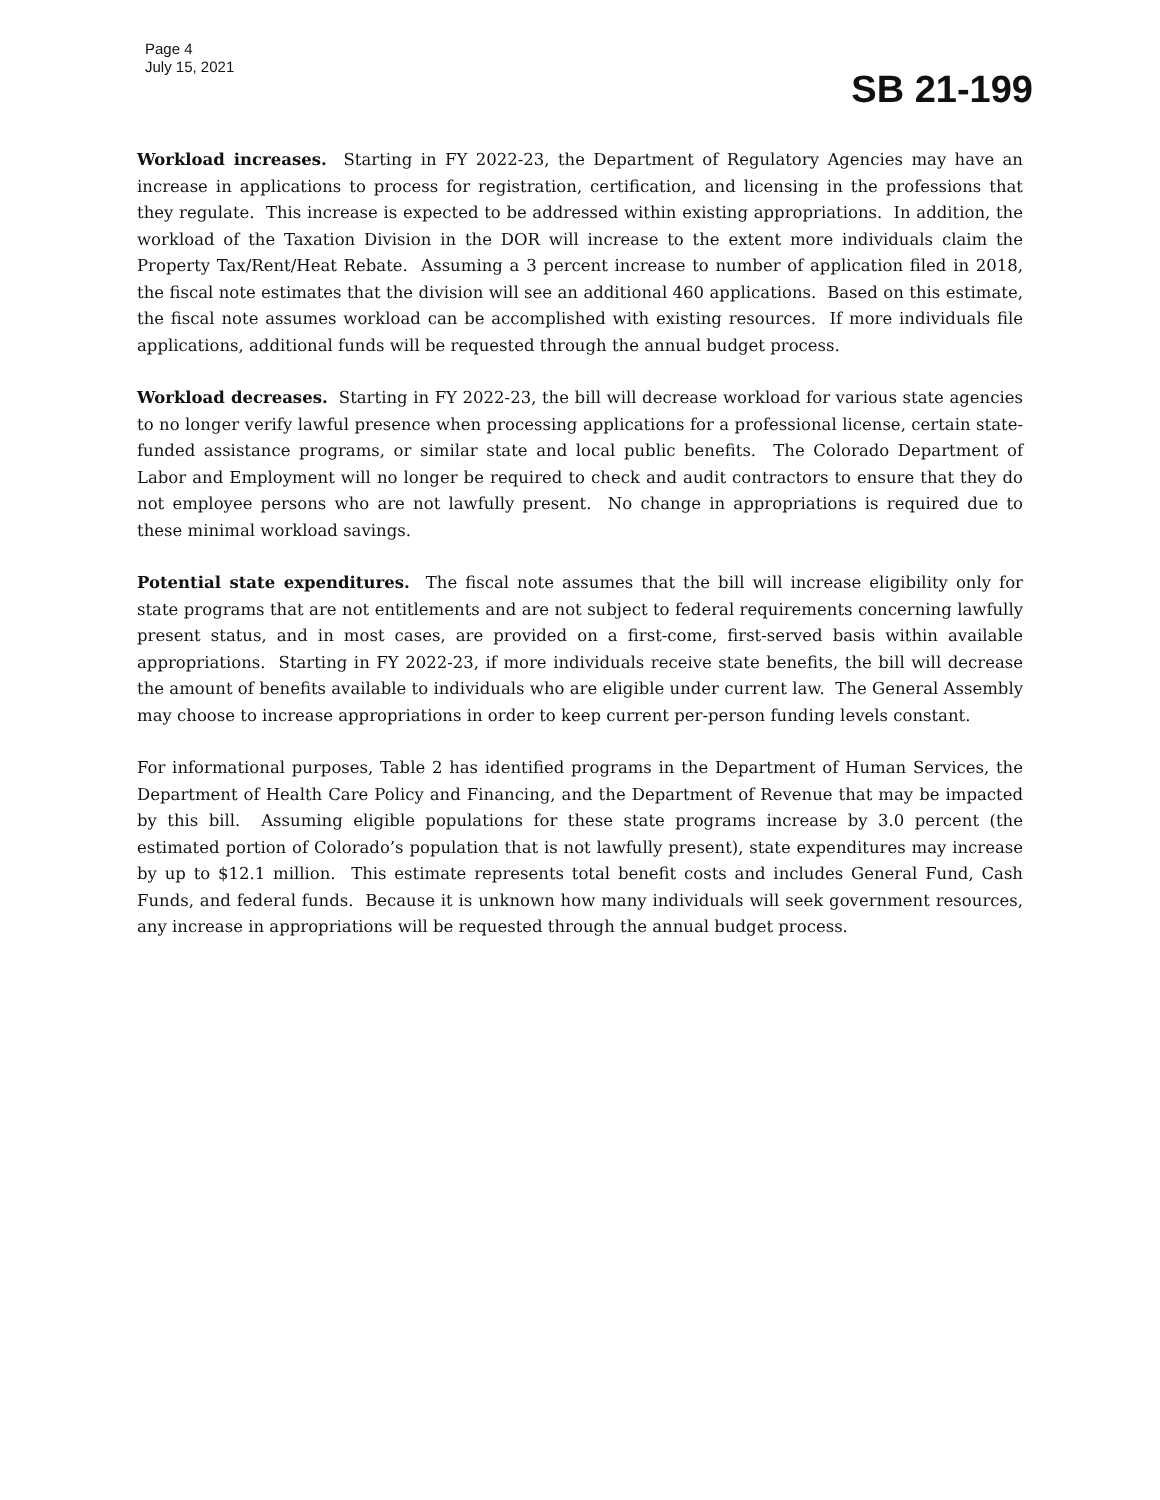Page 4
July 15, 2021
SB 21-199
Workload increases. Starting in FY 2022-23, the Department of Regulatory Agencies may have an increase in applications to process for registration, certification, and licensing in the professions that they regulate. This increase is expected to be addressed within existing appropriations. In addition, the workload of the Taxation Division in the DOR will increase to the extent more individuals claim the Property Tax/Rent/Heat Rebate. Assuming a 3 percent increase to number of application filed in 2018, the fiscal note estimates that the division will see an additional 460 applications. Based on this estimate, the fiscal note assumes workload can be accomplished with existing resources. If more individuals file applications, additional funds will be requested through the annual budget process.
Workload decreases. Starting in FY 2022-23, the bill will decrease workload for various state agencies to no longer verify lawful presence when processing applications for a professional license, certain state-funded assistance programs, or similar state and local public benefits. The Colorado Department of Labor and Employment will no longer be required to check and audit contractors to ensure that they do not employee persons who are not lawfully present. No change in appropriations is required due to these minimal workload savings.
Potential state expenditures. The fiscal note assumes that the bill will increase eligibility only for state programs that are not entitlements and are not subject to federal requirements concerning lawfully present status, and in most cases, are provided on a first-come, first-served basis within available appropriations. Starting in FY 2022-23, if more individuals receive state benefits, the bill will decrease the amount of benefits available to individuals who are eligible under current law. The General Assembly may choose to increase appropriations in order to keep current per-person funding levels constant.
For informational purposes, Table 2 has identified programs in the Department of Human Services, the Department of Health Care Policy and Financing, and the Department of Revenue that may be impacted by this bill. Assuming eligible populations for these state programs increase by 3.0 percent (the estimated portion of Colorado’s population that is not lawfully present), state expenditures may increase by up to $12.1 million. This estimate represents total benefit costs and includes General Fund, Cash Funds, and federal funds. Because it is unknown how many individuals will seek government resources, any increase in appropriations will be requested through the annual budget process.